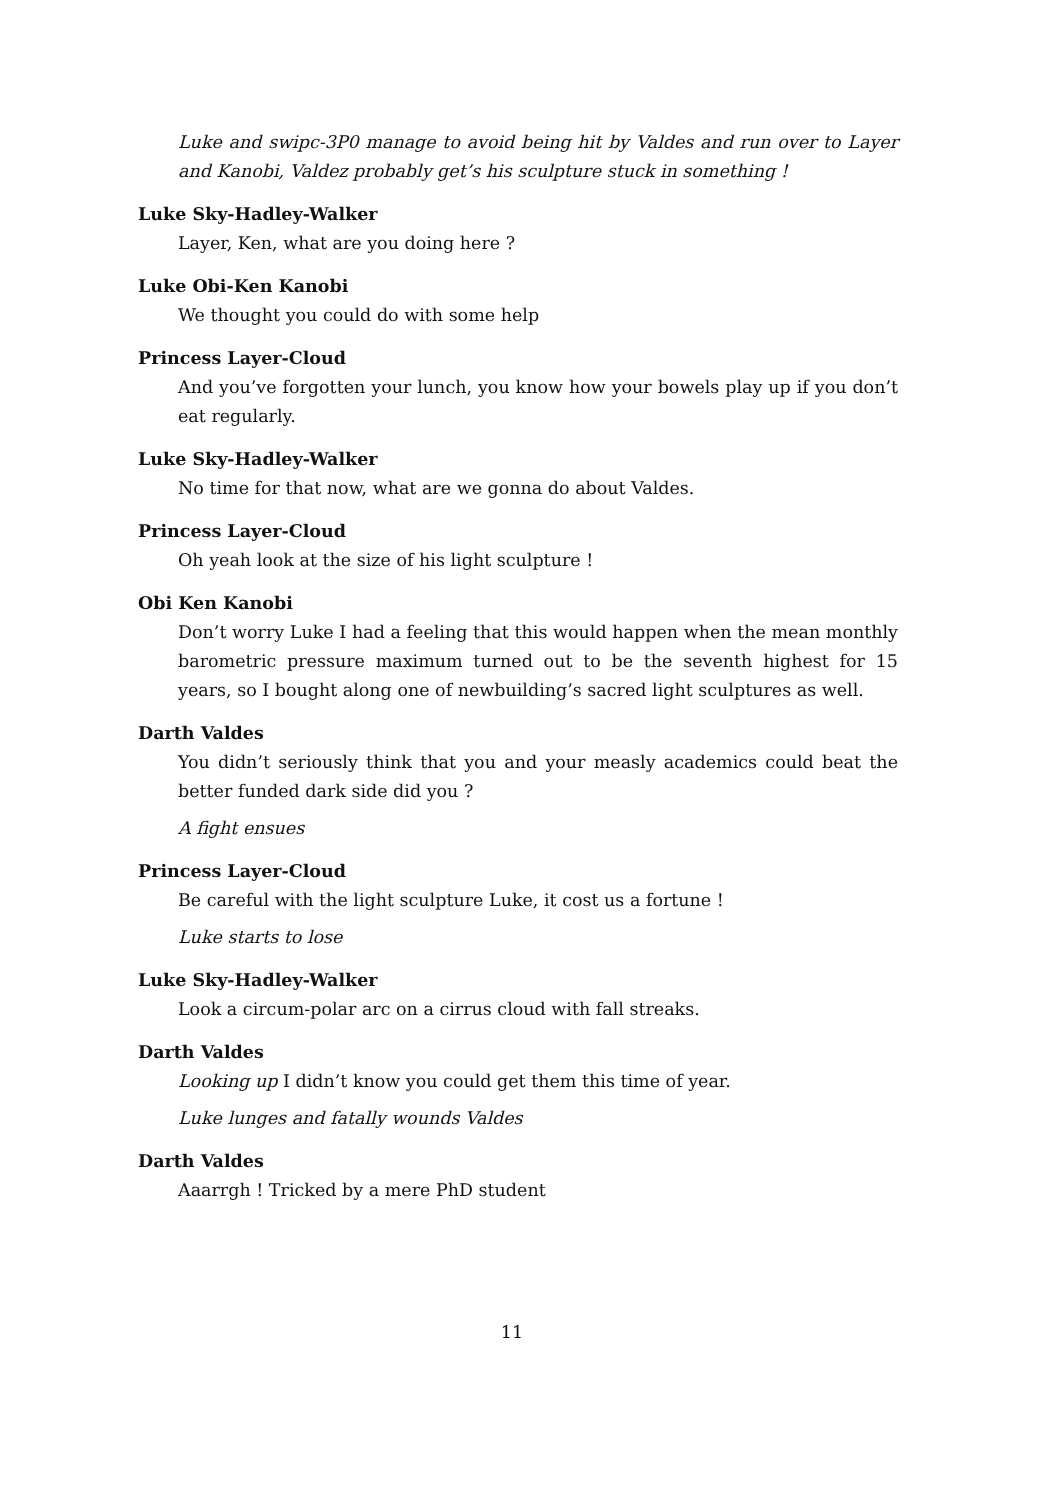Luke and swipc-3P0 manage to avoid being hit by Valdes and run over to Layer and Kanobi, Valdez probably get’s his sculpture stuck in something !
Luke Sky-Hadley-Walker
Layer, Ken, what are you doing here ?
Luke Obi-Ken Kanobi
We thought you could do with some help
Princess Layer-Cloud
And you’ve forgotten your lunch, you know how your bowels play up if you don’t eat regularly.
Luke Sky-Hadley-Walker
No time for that now, what are we gonna do about Valdes.
Princess Layer-Cloud
Oh yeah look at the size of his light sculpture !
Obi Ken Kanobi
Don’t worry Luke I had a feeling that this would happen when the mean monthly barometric pressure maximum turned out to be the seventh highest for 15 years, so I bought along one of newbuilding’s sacred light sculptures as well.
Darth Valdes
You didn’t seriously think that you and your measly academics could beat the better funded dark side did you ?
A fight ensues
Princess Layer-Cloud
Be careful with the light sculpture Luke, it cost us a fortune !
Luke starts to lose
Luke Sky-Hadley-Walker
Look a circum-polar arc on a cirrus cloud with fall streaks.
Darth Valdes
Looking up I didn’t know you could get them this time of year.
Luke lunges and fatally wounds Valdes
Darth Valdes
Aaarrgh ! Tricked by a mere PhD student
11